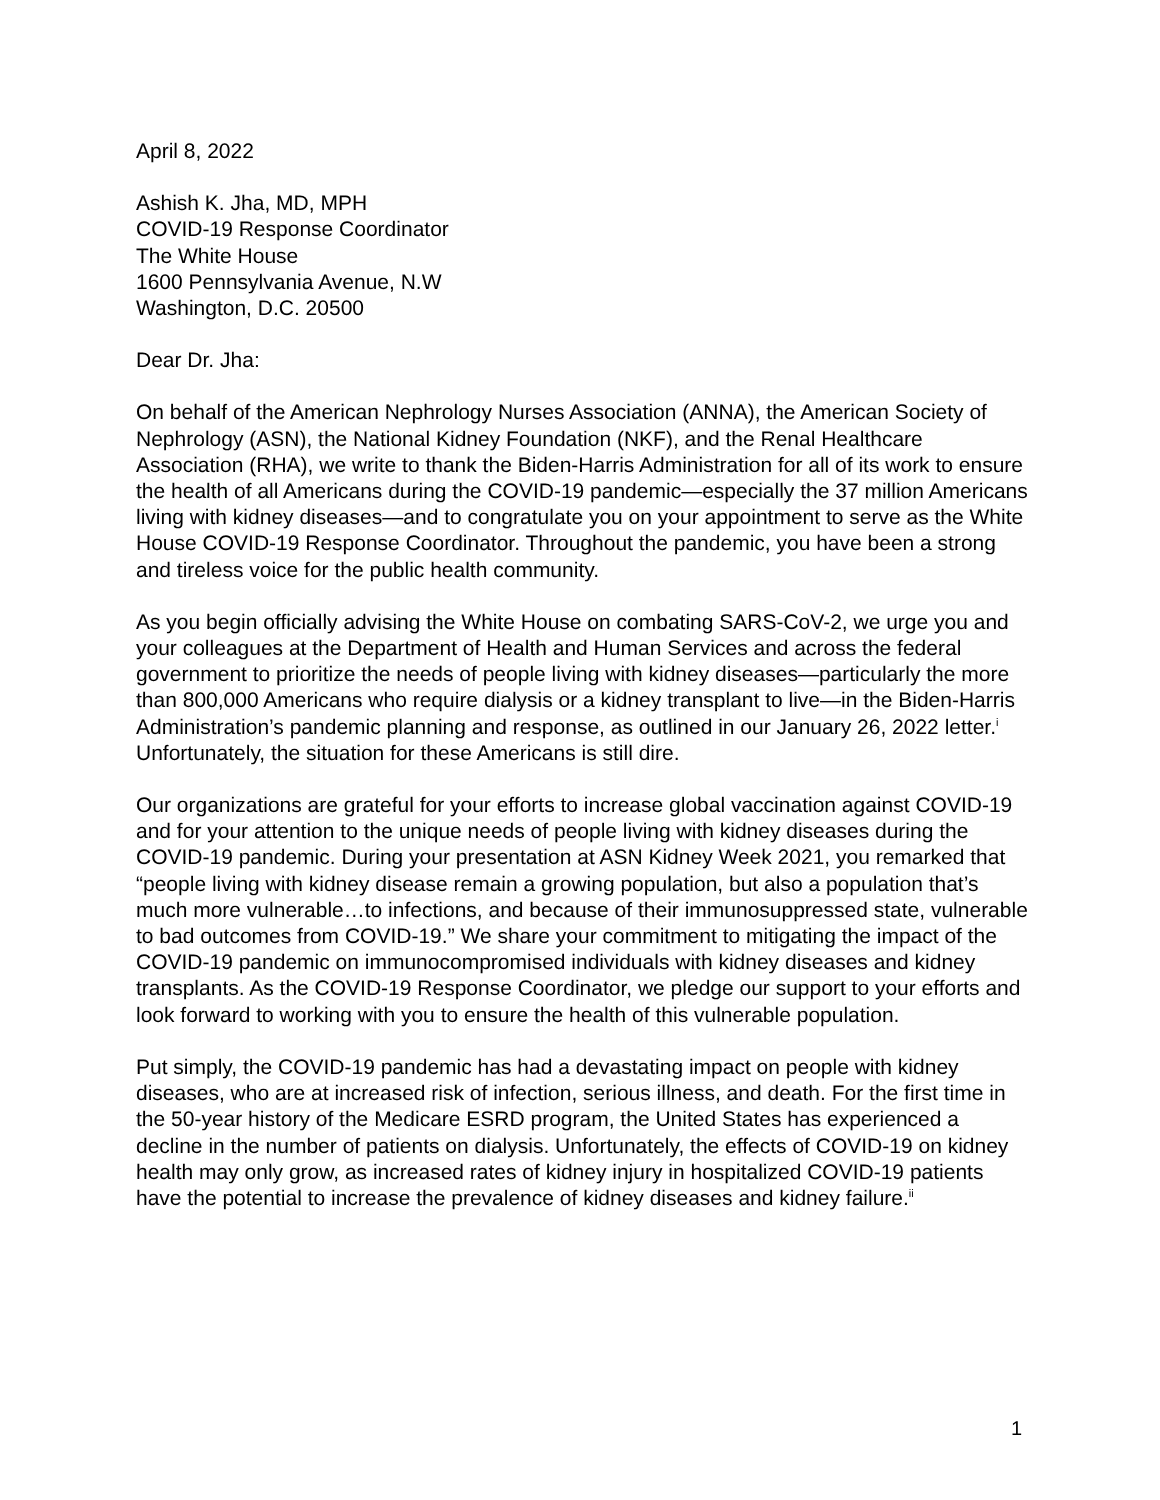April 8, 2022
Ashish K. Jha, MD, MPH
COVID-19 Response Coordinator
The White House
1600 Pennsylvania Avenue, N.W
Washington, D.C. 20500
Dear Dr. Jha:
On behalf of the American Nephrology Nurses Association (ANNA), the American Society of Nephrology (ASN), the National Kidney Foundation (NKF), and the Renal Healthcare Association (RHA), we write to thank the Biden-Harris Administration for all of its work to ensure the health of all Americans during the COVID-19 pandemic—especially the 37 million Americans living with kidney diseases—and to congratulate you on your appointment to serve as the White House COVID-19 Response Coordinator. Throughout the pandemic, you have been a strong and tireless voice for the public health community.
As you begin officially advising the White House on combating SARS-CoV-2, we urge you and your colleagues at the Department of Health and Human Services and across the federal government to prioritize the needs of people living with kidney diseases—particularly the more than 800,000 Americans who require dialysis or a kidney transplant to live—in the Biden-Harris Administration’s pandemic planning and response, as outlined in our January 26, 2022 letter.<sup>i</sup> Unfortunately, the situation for these Americans is still dire.
Our organizations are grateful for your efforts to increase global vaccination against COVID-19 and for your attention to the unique needs of people living with kidney diseases during the COVID-19 pandemic. During your presentation at ASN Kidney Week 2021, you remarked that “people living with kidney disease remain a growing population, but also a population that’s much more vulnerable…to infections, and because of their immunosuppressed state, vulnerable to bad outcomes from COVID-19.” We share your commitment to mitigating the impact of the COVID-19 pandemic on immunocompromised individuals with kidney diseases and kidney transplants. As the COVID-19 Response Coordinator, we pledge our support to your efforts and look forward to working with you to ensure the health of this vulnerable population.
Put simply, the COVID-19 pandemic has had a devastating impact on people with kidney diseases, who are at increased risk of infection, serious illness, and death. For the first time in the 50-year history of the Medicare ESRD program, the United States has experienced a decline in the number of patients on dialysis. Unfortunately, the effects of COVID-19 on kidney health may only grow, as increased rates of kidney injury in hospitalized COVID-19 patients have the potential to increase the prevalence of kidney diseases and kidney failure.<sup>ii</sup>
1